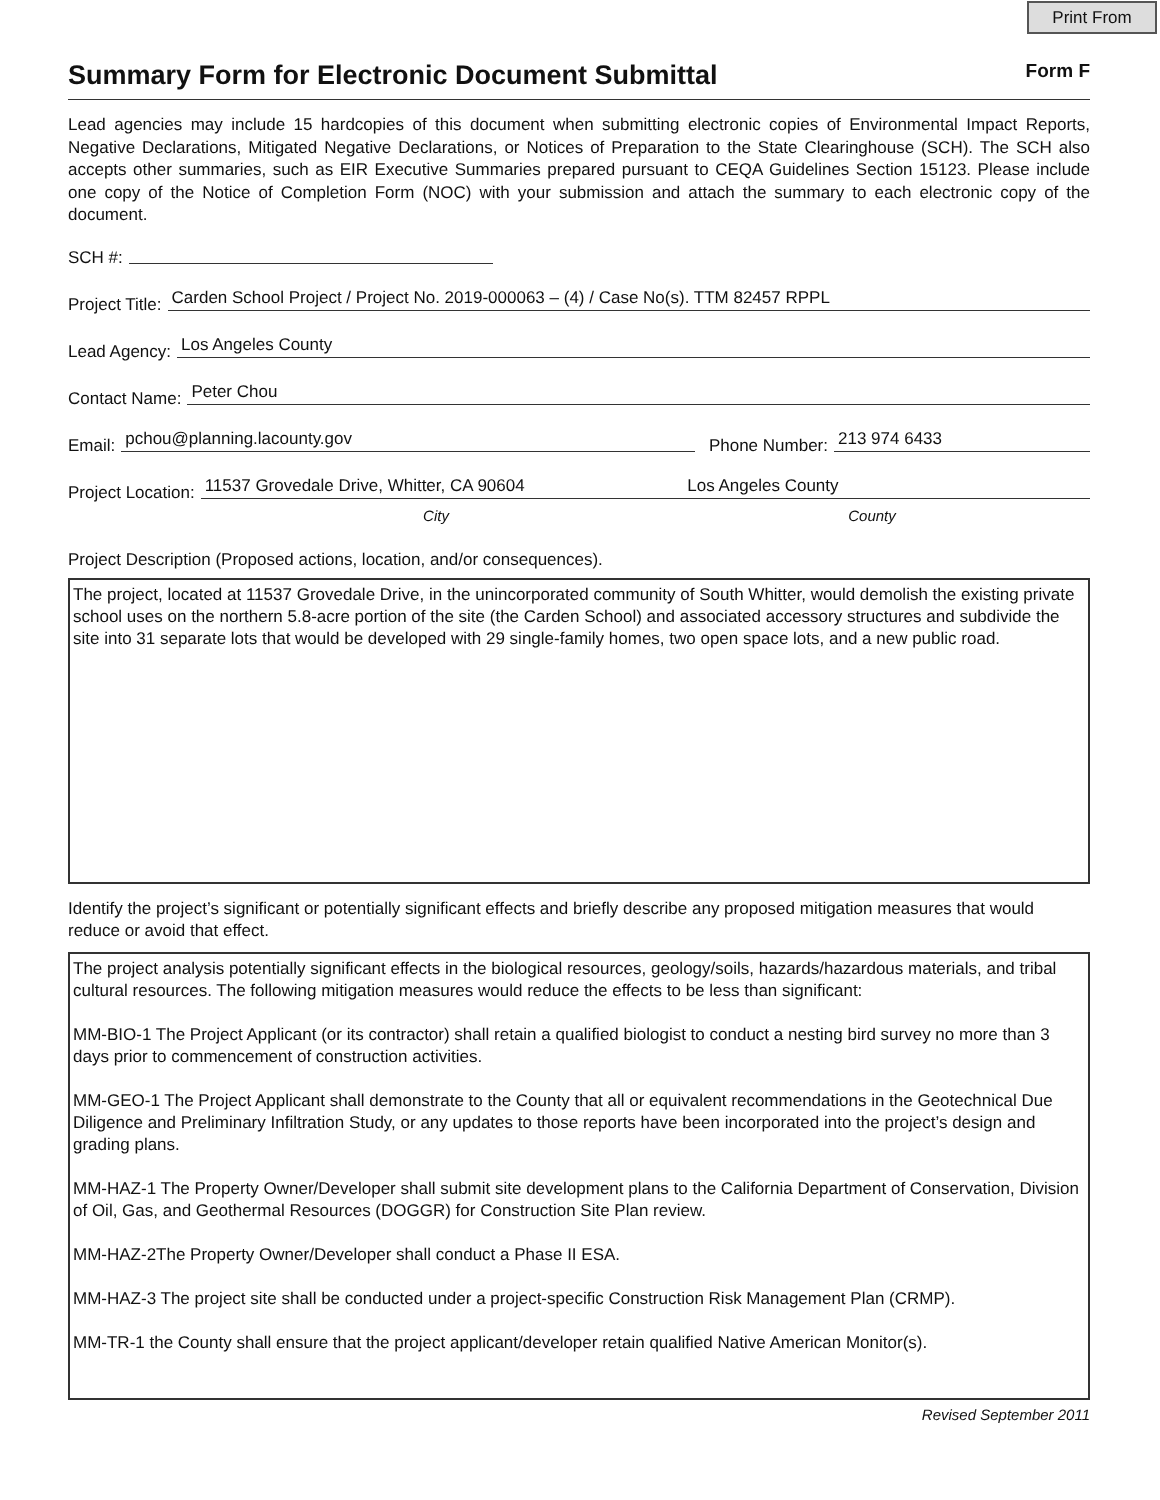Print From
Summary Form for Electronic Document Submittal
Form F
Lead agencies may include 15 hardcopies of this document when submitting electronic copies of Environmental Impact Reports, Negative Declarations, Mitigated Negative Declarations, or Notices of Preparation to the State Clearinghouse (SCH). The SCH also accepts other summaries, such as EIR Executive Summaries prepared pursuant to CEQA Guidelines Section 15123. Please include one copy of the Notice of Completion Form (NOC) with your submission and attach the summary to each electronic copy of the document.
SCH #:
Project Title: Carden School Project / Project No. 2019-000063 – (4) / Case No(s). TTM 82457 RPPL
Lead Agency: Los Angeles County
Contact Name: Peter Chou
Email: pchou@planning.lacounty.gov Phone Number: 213 974 6433
Project Location: 11537 Grovedale Drive, Whitter, CA 90604 Los Angeles County
City County
Project Description (Proposed actions, location, and/or consequences).
The project, located at 11537 Grovedale Drive, in the unincorporated community of South Whitter, would demolish the existing private school uses on the northern 5.8-acre portion of the site (the Carden School) and associated accessory structures and subdivide the site into 31 separate lots that would be developed with 29 single-family homes, two open space lots, and a new public road.
Identify the project’s significant or potentially significant effects and briefly describe any proposed mitigation measures that would reduce or avoid that effect.
The project analysis potentially significant effects in the biological resources, geology/soils, hazards/hazardous materials, and tribal cultural resources. The following mitigation measures would reduce the effects to be less than significant:
MM-BIO-1 The Project Applicant (or its contractor) shall retain a qualified biologist to conduct a nesting bird survey no more than 3 days prior to commencement of construction activities.
MM-GEO-1 The Project Applicant shall demonstrate to the County that all or equivalent recommendations in the Geotechnical Due Diligence and Preliminary Infiltration Study, or any updates to those reports have been incorporated into the project’s design and grading plans.
MM-HAZ-1 The Property Owner/Developer shall submit site development plans to the California Department of Conservation, Division of Oil, Gas, and Geothermal Resources (DOGGR) for Construction Site Plan review.
MM-HAZ-2The Property Owner/Developer shall conduct a Phase II ESA.
MM-HAZ-3 The project site shall be conducted under a project-specific Construction Risk Management Plan (CRMP).
MM-TR-1 the County shall ensure that the project applicant/developer retain qualified Native American Monitor(s).
Revised September 2011